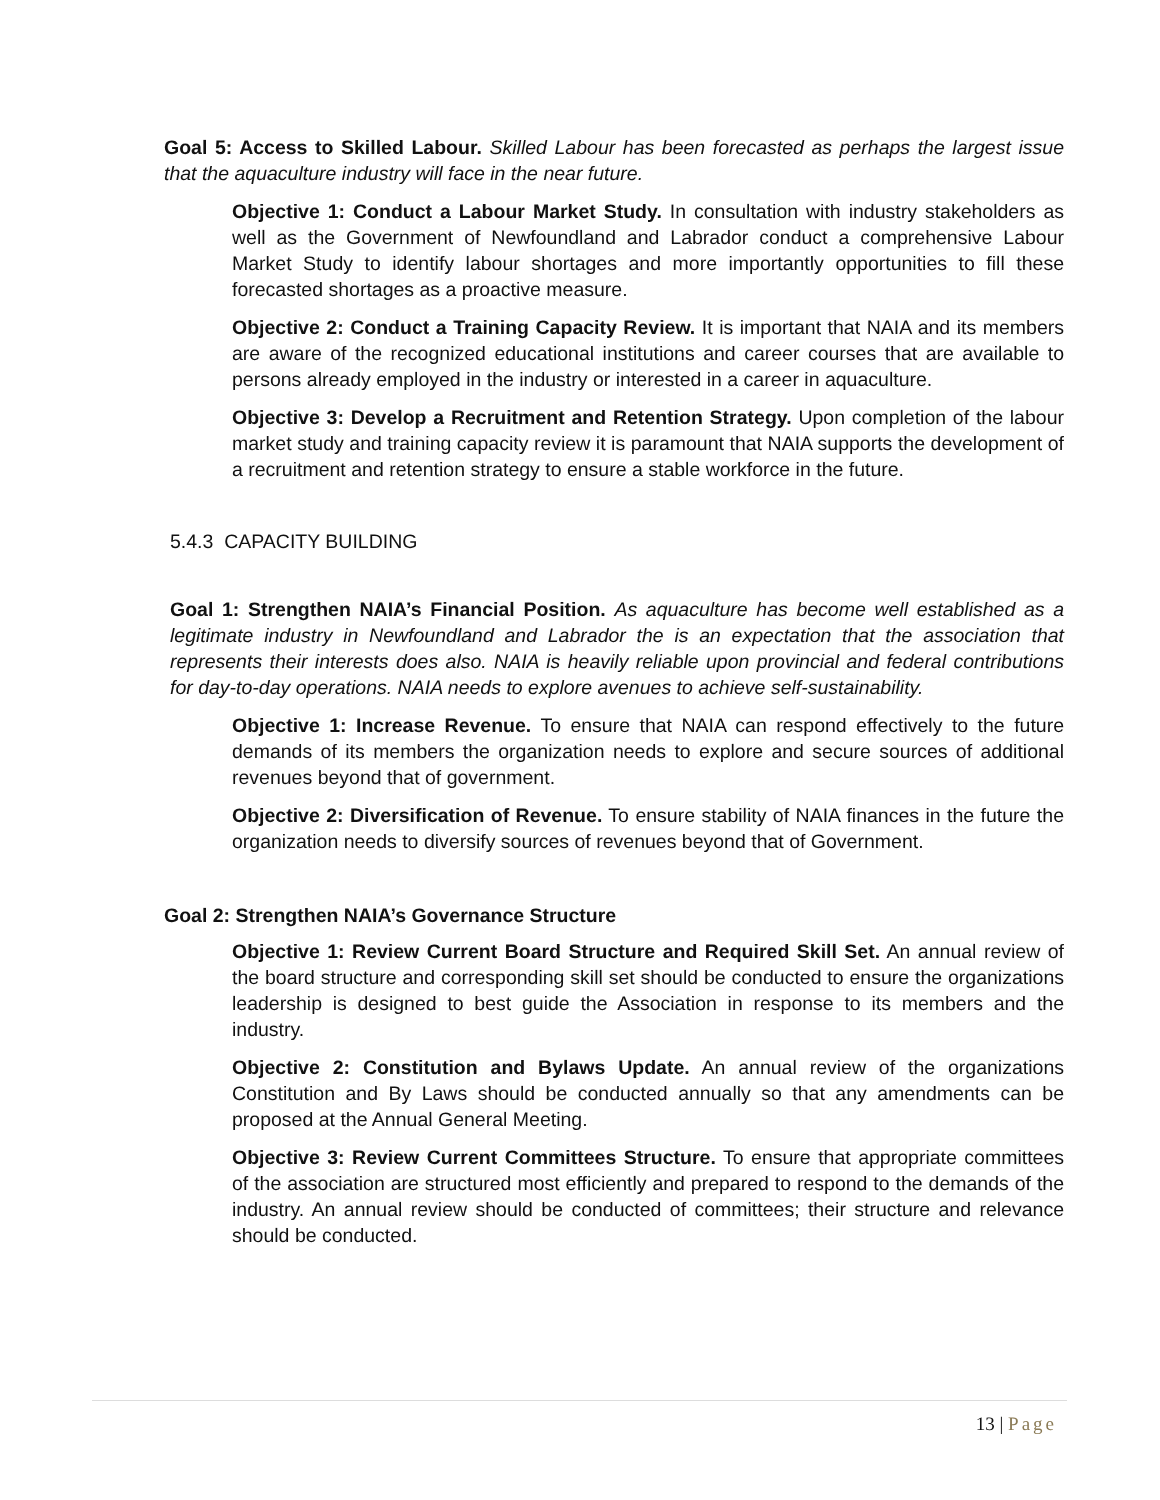Goal 5: Access to Skilled Labour. Skilled Labour has been forecasted as perhaps the largest issue that the aquaculture industry will face in the near future.
Objective 1: Conduct a Labour Market Study. In consultation with industry stakeholders as well as the Government of Newfoundland and Labrador conduct a comprehensive Labour Market Study to identify labour shortages and more importantly opportunities to fill these forecasted shortages as a proactive measure.
Objective 2: Conduct a Training Capacity Review. It is important that NAIA and its members are aware of the recognized educational institutions and career courses that are available to persons already employed in the industry or interested in a career in aquaculture.
Objective 3: Develop a Recruitment and Retention Strategy. Upon completion of the labour market study and training capacity review it is paramount that NAIA supports the development of a recruitment and retention strategy to ensure a stable workforce in the future.
5.4.3 CAPACITY BUILDING
Goal 1: Strengthen NAIA’s Financial Position. As aquaculture has become well established as a legitimate industry in Newfoundland and Labrador the is an expectation that the association that represents their interests does also. NAIA is heavily reliable upon provincial and federal contributions for day-to-day operations. NAIA needs to explore avenues to achieve self-sustainability.
Objective 1: Increase Revenue. To ensure that NAIA can respond effectively to the future demands of its members the organization needs to explore and secure sources of additional revenues beyond that of government.
Objective 2: Diversification of Revenue. To ensure stability of NAIA finances in the future the organization needs to diversify sources of revenues beyond that of Government.
Goal 2: Strengthen NAIA’s Governance Structure
Objective 1: Review Current Board Structure and Required Skill Set. An annual review of the board structure and corresponding skill set should be conducted to ensure the organizations leadership is designed to best guide the Association in response to its members and the industry.
Objective 2: Constitution and Bylaws Update. An annual review of the organizations Constitution and By Laws should be conducted annually so that any amendments can be proposed at the Annual General Meeting.
Objective 3: Review Current Committees Structure. To ensure that appropriate committees of the association are structured most efficiently and prepared to respond to the demands of the industry. An annual review should be conducted of committees; their structure and relevance should be conducted.
13 | Page